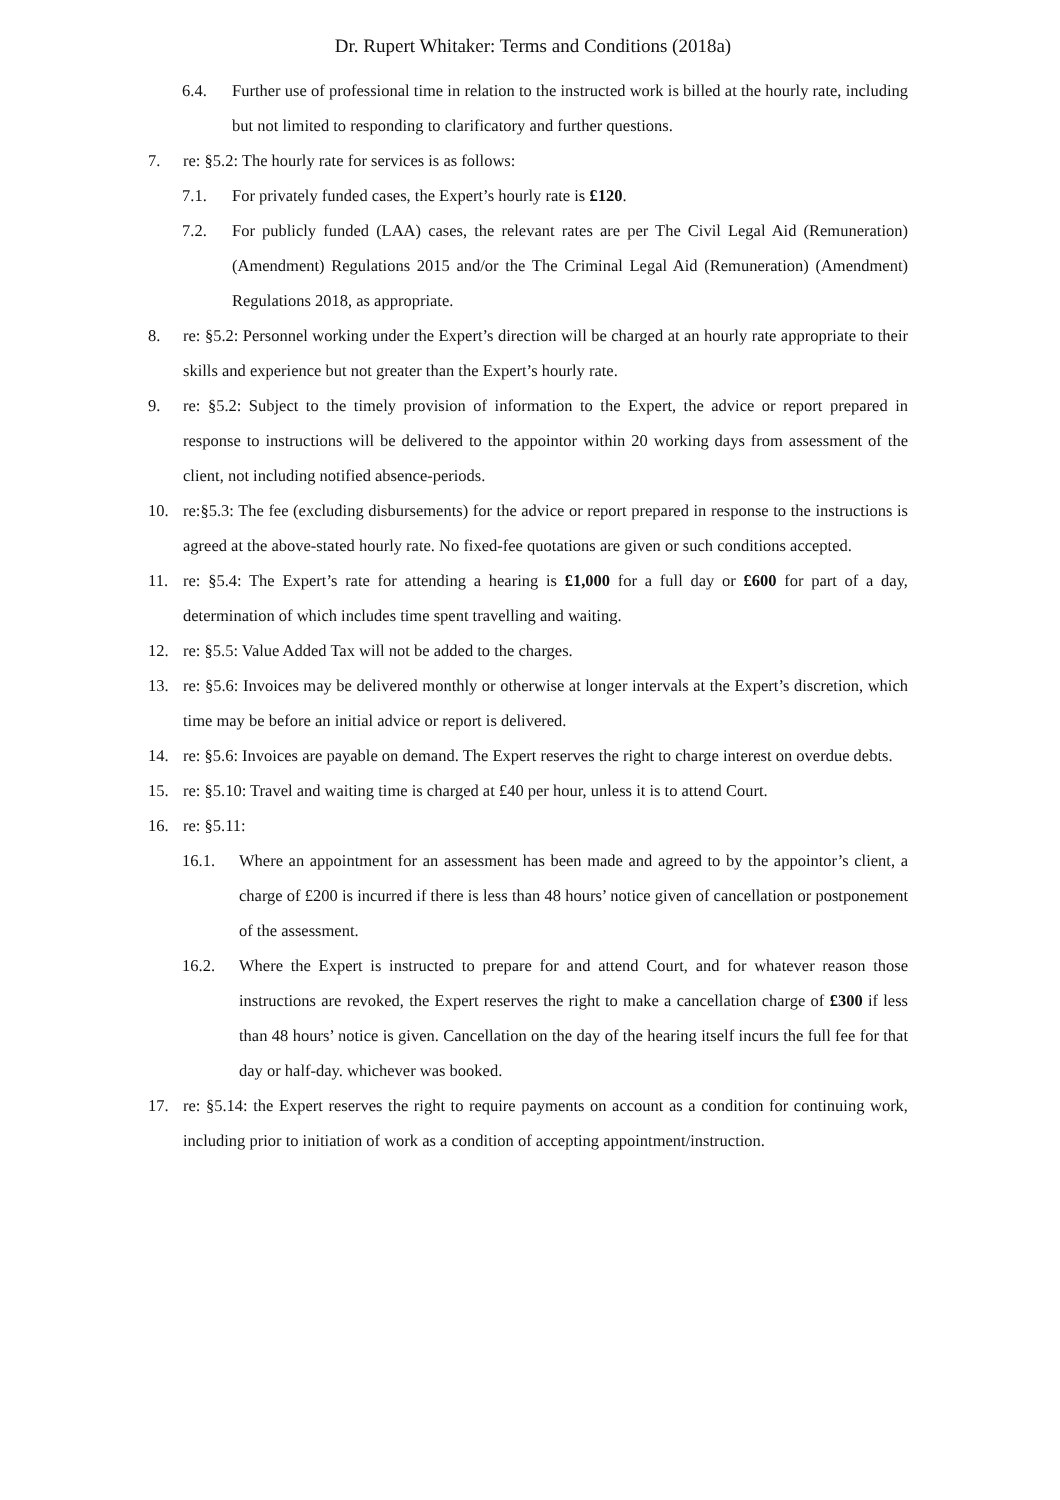Dr. Rupert Whitaker: Terms and Conditions (2018a)
6.4. Further use of professional time in relation to the instructed work is billed at the hourly rate, including but not limited to responding to clarificatory and further questions.
7. re: §5.2: The hourly rate for services is as follows:
7.1. For privately funded cases, the Expert’s hourly rate is £120.
7.2. For publicly funded (LAA) cases, the relevant rates are per The Civil Legal Aid (Remuneration) (Amendment) Regulations 2015 and/or the The Criminal Legal Aid (Remuneration) (Amendment) Regulations 2018, as appropriate.
8. re: §5.2: Personnel working under the Expert’s direction will be charged at an hourly rate appropriate to their skills and experience but not greater than the Expert’s hourly rate.
9. re: §5.2: Subject to the timely provision of information to the Expert, the advice or report prepared in response to instructions will be delivered to the appointor within 20 working days from assessment of the client, not including notified absence-periods.
10. re:§5.3: The fee (excluding disbursements) for the advice or report prepared in response to the instructions is agreed at the above-stated hourly rate. No fixed-fee quotations are given or such conditions accepted.
11. re: §5.4: The Expert’s rate for attending a hearing is £1,000 for a full day or £600 for part of a day, determination of which includes time spent travelling and waiting.
12. re: §5.5: Value Added Tax will not be added to the charges.
13. re: §5.6: Invoices may be delivered monthly or otherwise at longer intervals at the Expert’s discretion, which time may be before an initial advice or report is delivered.
14. re: §5.6: Invoices are payable on demand. The Expert reserves the right to charge interest on overdue debts.
15. re: §5.10: Travel and waiting time is charged at £40 per hour, unless it is to attend Court.
16. re: §5.11:
16.1. Where an appointment for an assessment has been made and agreed to by the appointor’s client, a charge of £200 is incurred if there is less than 48 hours’ notice given of cancellation or postponement of the assessment.
16.2. Where the Expert is instructed to prepare for and attend Court, and for whatever reason those instructions are revoked, the Expert reserves the right to make a cancellation charge of £300 if less than 48 hours’ notice is given. Cancellation on the day of the hearing itself incurs the full fee for that day or half-day. whichever was booked.
17. re: §5.14: the Expert reserves the right to require payments on account as a condition for continuing work, including prior to initiation of work as a condition of accepting appointment/instruction.